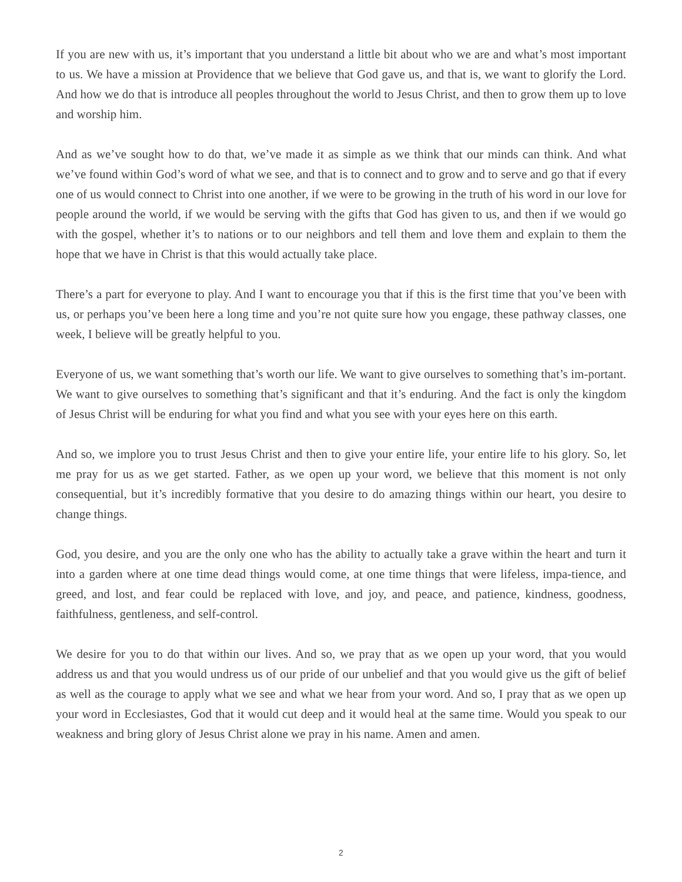If you are new with us, it’s important that you understand a little bit about who we are and what’s most important to us. We have a mission at Providence that we believe that God gave us, and that is, we want to glorify the Lord. And how we do that is introduce all peoples throughout the world to Jesus Christ, and then to grow them up to love and worship him.
And as we’ve sought how to do that, we’ve made it as simple as we think that our minds can think. And what we’ve found within God’s word of what we see, and that is to connect and to grow and to serve and go that if every one of us would connect to Christ into one another, if we were to be growing in the truth of his word in our love for people around the world, if we would be serving with the gifts that God has given to us, and then if we would go with the gospel, whether it’s to nations or to our neighbors and tell them and love them and explain to them the hope that we have in Christ is that this would actually take place.
There’s a part for everyone to play. And I want to encourage you that if this is the first time that you’ve been with us, or perhaps you’ve been here a long time and you’re not quite sure how you engage, these pathway classes, one week, I believe will be greatly helpful to you.
Everyone of us, we want something that’s worth our life. We want to give ourselves to something that’s im-portant. We want to give ourselves to something that’s significant and that it’s enduring. And the fact is only the kingdom of Jesus Christ will be enduring for what you find and what you see with your eyes here on this earth.
And so, we implore you to trust Jesus Christ and then to give your entire life, your entire life to his glory. So, let me pray for us as we get started. Father, as we open up your word, we believe that this moment is not only consequential, but it’s incredibly formative that you desire to do amazing things within our heart, you desire to change things.
God, you desire, and you are the only one who has the ability to actually take a grave within the heart and turn it into a garden where at one time dead things would come, at one time things that were lifeless, impa-tience, and greed, and lost, and fear could be replaced with love, and joy, and peace, and patience, kindness, goodness, faithfulness, gentleness, and self-control.
We desire for you to do that within our lives. And so, we pray that as we open up your word, that you would address us and that you would undress us of our pride of our unbelief and that you would give us the gift of belief as well as the courage to apply what we see and what we hear from your word. And so, I pray that as we open up your word in Ecclesiastes, God that it would cut deep and it would heal at the same time. Would you speak to our weakness and bring glory of Jesus Christ alone we pray in his name. Amen and amen.
2